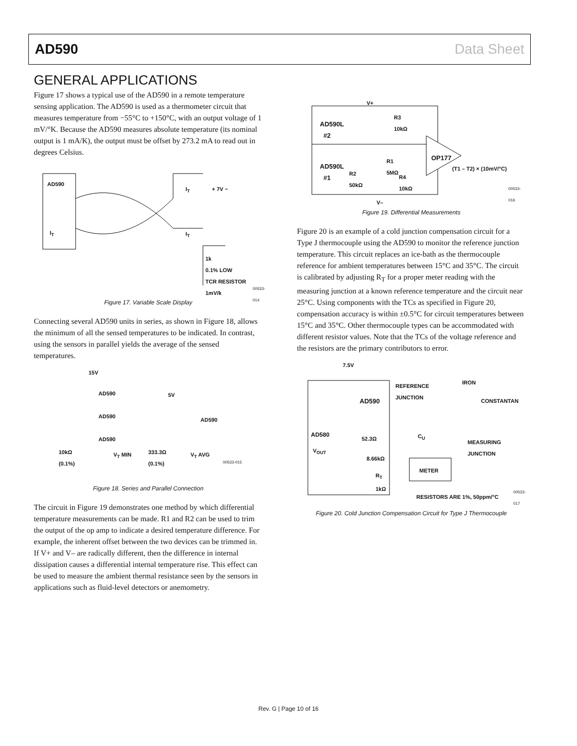AD590 Data Sheet
GENERAL APPLICATIONS
Figure 17 shows a typical use of the AD590 in a remote temperature sensing application. The AD590 is used as a thermometer circuit that measures temperature from −55°C to +150°C, with an output voltage of 1 mV/°K. Because the AD590 measures absolute temperature (its nominal output is 1 mA/K), the output must be offset by 273.2 mA to read out in degrees Celsius.
AD590
I<sub>T</sub>
I<sub>T</sub> + 7V −
I<sub>T</sub>
1k
0.1% LOW
TCR RESISTOR
1mV/k
00533-014
Figure 17. Variable Scale Display
Connecting several AD590 units in series, as shown in Figure 18, allows the minimum of all the sensed temperatures to be indicated. In contrast, using the sensors in parallel yields the average of the sensed temperatures.
15V
AD590
AD590
AD590
5V
AD590
10kΩ
(0.1%)
V<sub>T</sub> MIN
333.3Ω
(0.1%)
V<sub>T</sub> AVG
00533-015
Figure 18. Series and Parallel Connection
The circuit in Figure 19 demonstrates one method by which differential temperature measurements can be made. R1 and R2 can be used to trim the output of the op amp to indicate a desired temperature difference. For example, the inherent offset between the two devices can be trimmed in. If V+ and V– are radically different, then the difference in internal dissipation causes a differential internal temperature rise. This effect can be used to measure the ambient thermal resistance seen by the sensors in applications such as fluid-level detectors or anemometry.
V+
R3
10kΩ
AD590L
#2
OP177
R1
5MΩ
AD590L
#1
(T1 – T2) × (10mV/°C)
R2
50kΩ
R4
10kΩ
V–
00533-016
Figure 19. Differential Measurements
Figure 20 is an example of a cold junction compensation circuit for a Type J thermocouple using the AD590 to monitor the reference junction temperature. This circuit replaces an ice-bath as the thermocouple reference for ambient temperatures between 15°C and 35°C. The circuit is calibrated by adjusting R<sub>T</sub> for a proper meter reading with the measuring junction at a known reference temperature and the circuit near 25°C. Using components with the TCs as specified in Figure 20, compensation accuracy is within ±0.5°C for circuit temperatures between 15°C and 35°C. Other thermocouple types can be accommodated with different resistor values. Note that the TCs of the voltage reference and the resistors are the primary contributors to error.
7.5V
REFERENCE
JUNCTION
IRON
CONSTANTAN
AD590
AD580
V<sub>OUT</sub>
52.3Ω C<sub>U</sub>
MEASURING
JUNCTION
8.66kΩ
METER
R<sub>T</sub>
1kΩ
RESISTORS ARE 1%, 50ppm/°C
00533-017
Figure 20. Cold Junction Compensation Circuit for Type J Thermocouple
Rev. G | Page 10 of 16